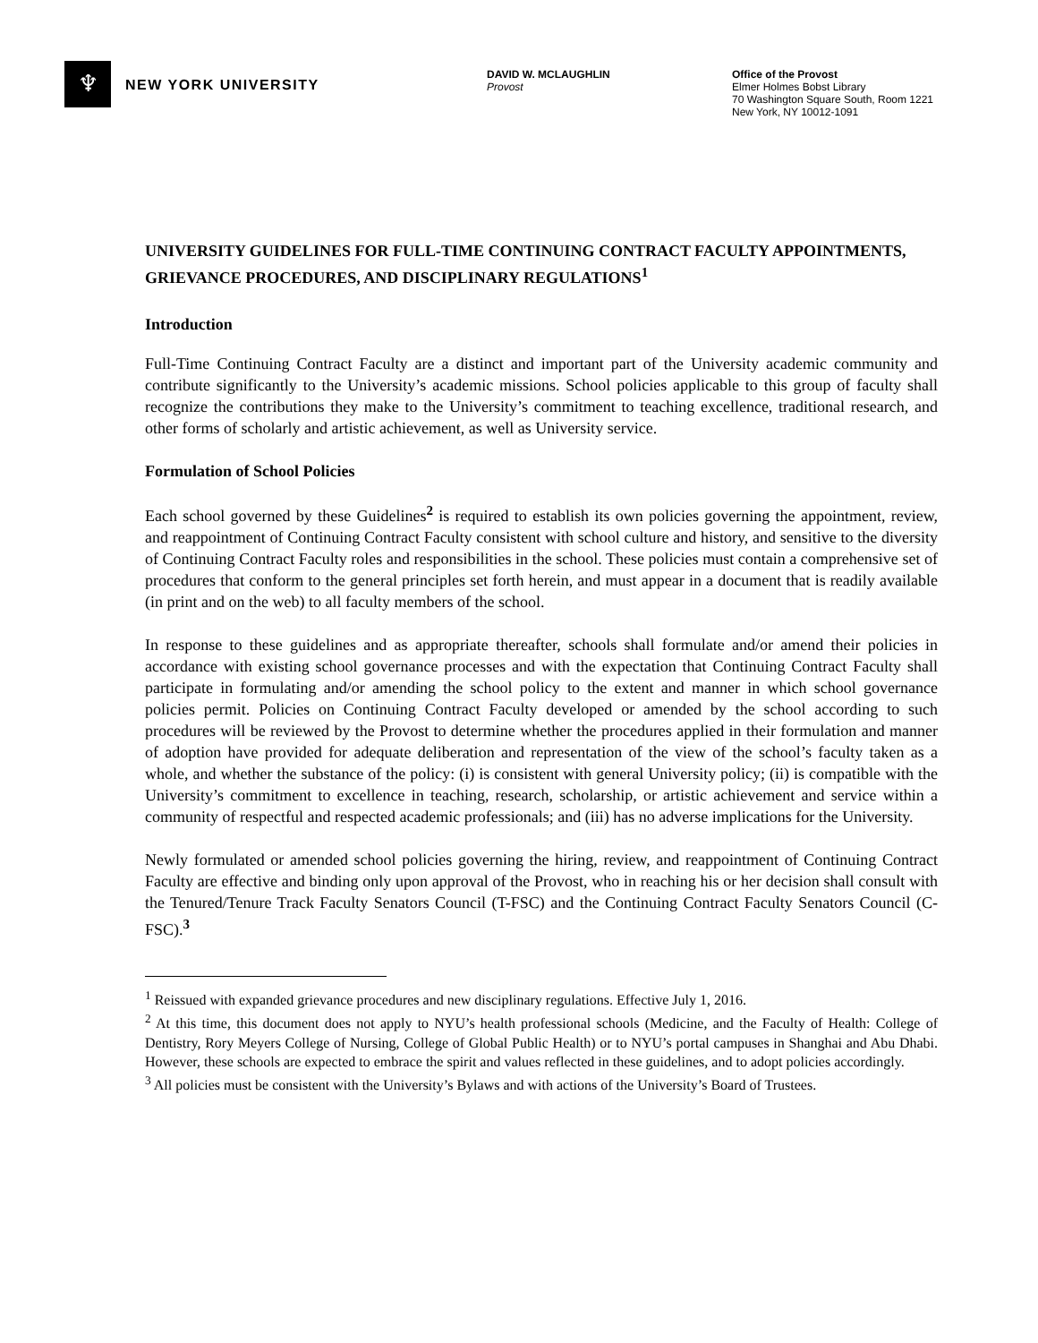♆
NEW YORK UNIVERSITY
DAVID W. MCLAUGHLIN
Provost
Office of the Provost
Elmer Holmes Bobst Library
70 Washington Square South, Room 1221
New York, NY 10012-1091
UNIVERSITY GUIDELINES FOR FULL-TIME CONTINUING CONTRACT FACULTY APPOINTMENTS, GRIEVANCE PROCEDURES, AND DISCIPLINARY REGULATIONS<sup>1</sup>
Introduction
Full-Time Continuing Contract Faculty are a distinct and important part of the University academic community and contribute significantly to the University’s academic missions. School policies applicable to this group of faculty shall recognize the contributions they make to the University’s commitment to teaching excellence, traditional research, and other forms of scholarly and artistic achievement, as well as University service.
Formulation of School Policies
Each school governed by these Guidelines<sup>2</sup> is required to establish its own policies governing the appointment, review, and reappointment of Continuing Contract Faculty consistent with school culture and history, and sensitive to the diversity of Continuing Contract Faculty roles and responsibilities in the school. These policies must contain a comprehensive set of procedures that conform to the general principles set forth herein, and must appear in a document that is readily available (in print and on the web) to all faculty members of the school.
In response to these guidelines and as appropriate thereafter, schools shall formulate and/or amend their policies in accordance with existing school governance processes and with the expectation that Continuing Contract Faculty shall participate in formulating and/or amending the school policy to the extent and manner in which school governance policies permit. Policies on Continuing Contract Faculty developed or amended by the school according to such procedures will be reviewed by the Provost to determine whether the procedures applied in their formulation and manner of adoption have provided for adequate deliberation and representation of the view of the school’s faculty taken as a whole, and whether the substance of the policy: (i) is consistent with general University policy; (ii) is compatible with the University’s commitment to excellence in teaching, research, scholarship, or artistic achievement and service within a community of respectful and respected academic professionals; and (iii) has no adverse implications for the University.
Newly formulated or amended school policies governing the hiring, review, and reappointment of Continuing Contract Faculty are effective and binding only upon approval of the Provost, who in reaching his or her decision shall consult with the Tenured/Tenure Track Faculty Senators Council (T-FSC) and the Continuing Contract Faculty Senators Council (C-FSC).<sup>3</sup>
<sup>1</sup> Reissued with expanded grievance procedures and new disciplinary regulations. Effective July 1, 2016.
<sup>2</sup> At this time, this document does not apply to NYU’s health professional schools (Medicine, and the Faculty of Health: College of Dentistry, Rory Meyers College of Nursing, College of Global Public Health) or to NYU’s portal campuses in Shanghai and Abu Dhabi. However, these schools are expected to embrace the spirit and values reflected in these guidelines, and to adopt policies accordingly.
<sup>3</sup> All policies must be consistent with the University’s Bylaws and with actions of the University’s Board of Trustees.